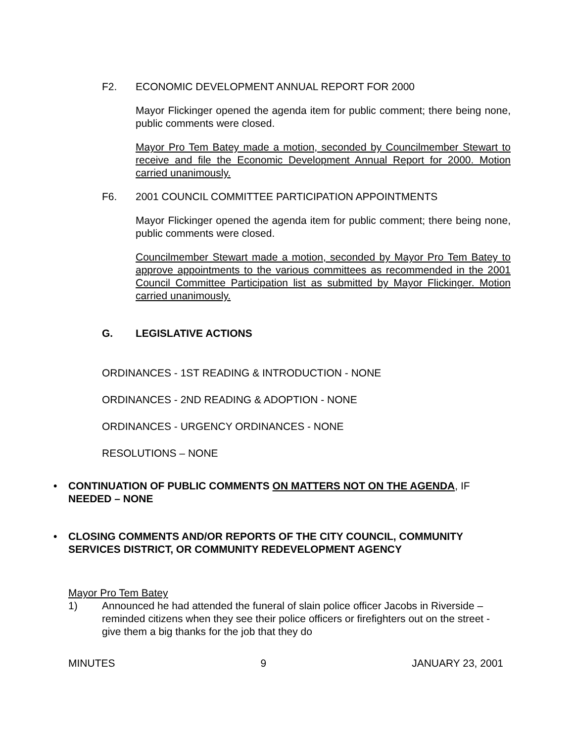F2. ECONOMIC DEVELOPMENT ANNUAL REPORT FOR 2000
Mayor Flickinger opened the agenda item for public comment; there being none, public comments were closed.
Mayor Pro Tem Batey made a motion, seconded by Councilmember Stewart to receive and file the Economic Development Annual Report for 2000. Motion carried unanimously.
F6. 2001 COUNCIL COMMITTEE PARTICIPATION APPOINTMENTS
Mayor Flickinger opened the agenda item for public comment; there being none, public comments were closed.
Councilmember Stewart made a motion, seconded by Mayor Pro Tem Batey to approve appointments to the various committees as recommended in the 2001 Council Committee Participation list as submitted by Mayor Flickinger. Motion carried unanimously.
G. LEGISLATIVE ACTIONS
ORDINANCES - 1ST READING & INTRODUCTION - NONE
ORDINANCES - 2ND READING & ADOPTION - NONE
ORDINANCES - URGENCY ORDINANCES - NONE
RESOLUTIONS – NONE
• CONTINUATION OF PUBLIC COMMENTS ON MATTERS NOT ON THE AGENDA, IF NEEDED – NONE
• CLOSING COMMENTS AND/OR REPORTS OF THE CITY COUNCIL, COMMUNITY SERVICES DISTRICT, OR COMMUNITY REDEVELOPMENT AGENCY
Mayor Pro Tem Batey
1) Announced he had attended the funeral of slain police officer Jacobs in Riverside – reminded citizens when they see their police officers or firefighters out on the street - give them a big thanks for the job that they do
MINUTES 9 JANUARY 23, 2001